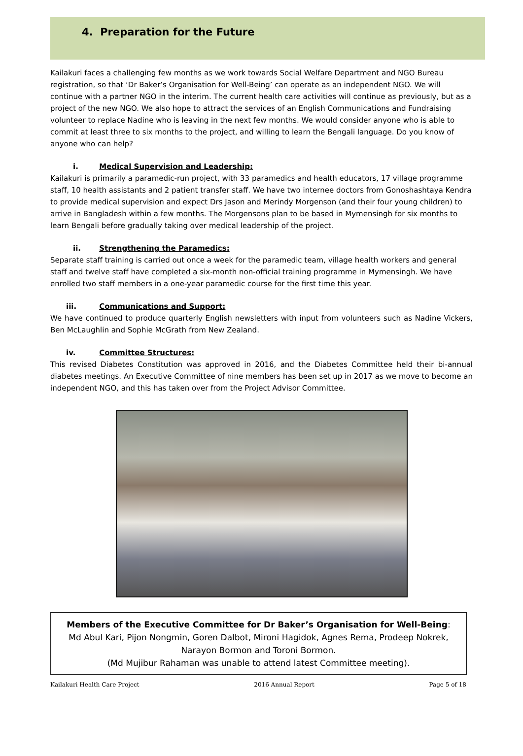4. Preparation for the Future
Kailakuri faces a challenging few months as we work towards Social Welfare Department and NGO Bureau registration, so that ‘Dr Baker’s Organisation for Well-Being’ can operate as an independent NGO. We will continue with a partner NGO in the interim. The current health care activities will continue as previously, but as a project of the new NGO. We also hope to attract the services of an English Communications and Fundraising volunteer to replace Nadine who is leaving in the next few months. We would consider anyone who is able to commit at least three to six months to the project, and willing to learn the Bengali language. Do you know of anyone who can help?
i. Medical Supervision and Leadership:
Kailakuri is primarily a paramedic-run project, with 33 paramedics and health educators, 17 village programme staff, 10 health assistants and 2 patient transfer staff. We have two internee doctors from Gonoshashtaya Kendra to provide medical supervision and expect Drs Jason and Merindy Morgenson (and their four young children) to arrive in Bangladesh within a few months. The Morgensons plan to be based in Mymensingh for six months to learn Bengali before gradually taking over medical leadership of the project.
ii. Strengthening the Paramedics:
Separate staff training is carried out once a week for the paramedic team, village health workers and general staff and twelve staff have completed a six-month non-official training programme in Mymensingh. We have enrolled two staff members in a one-year paramedic course for the first time this year.
iii. Communications and Support:
We have continued to produce quarterly English newsletters with input from volunteers such as Nadine Vickers, Ben McLaughlin and Sophie McGrath from New Zealand.
iv. Committee Structures:
This revised Diabetes Constitution was approved in 2016, and the Diabetes Committee held their bi-annual diabetes meetings. An Executive Committee of nine members has been set up in 2017 as we move to become an independent NGO, and this has taken over from the Project Advisor Committee.
Members of the Executive Committee for Dr Baker’s Organisation for Well-Being:
Md Abul Kari, Pijon Nongmin, Goren Dalbot, Mironi Hagidok, Agnes Rema, Prodeep Nokrek, Narayon Bormon and Toroni Bormon.
(Md Mujibur Rahaman was unable to attend latest Committee meeting).
Kailakuri Health Care Project 2016 Annual Report Page 5 of 18